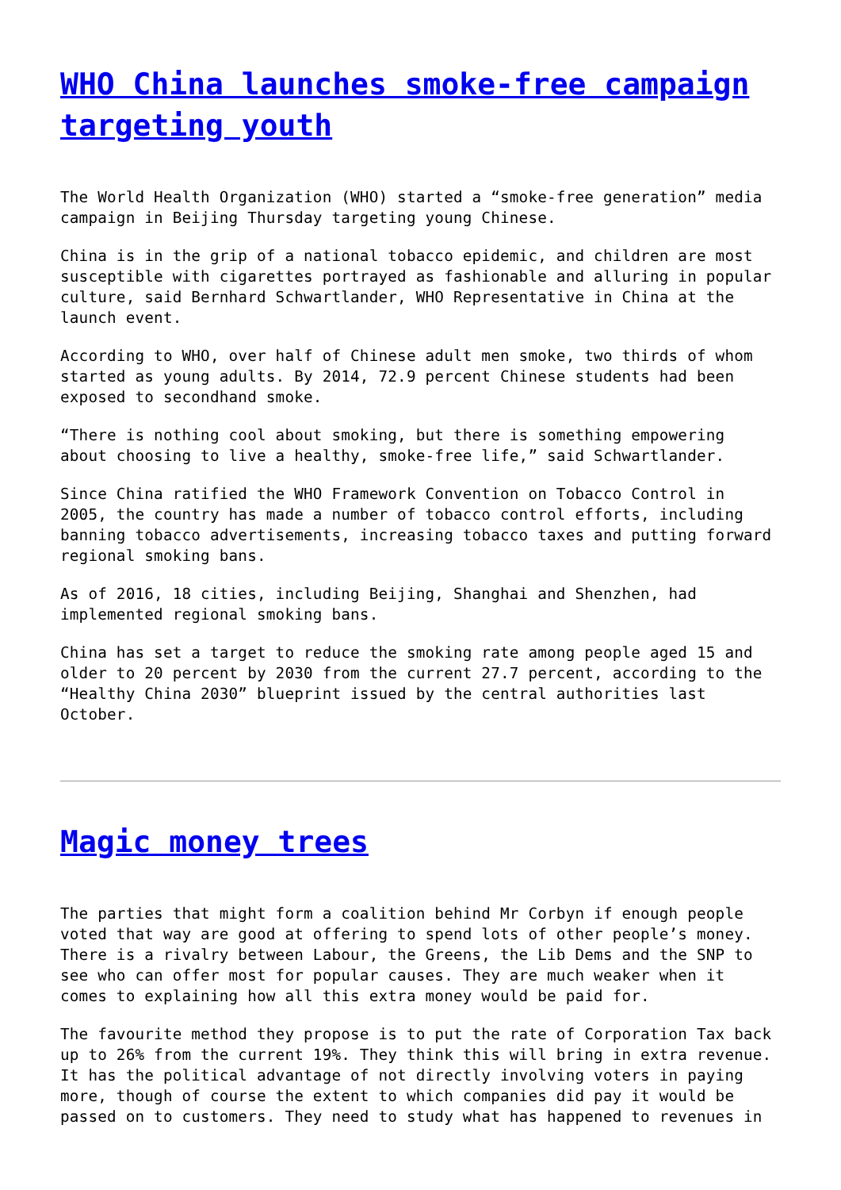WHO China launches smoke-free campaign targeting youth
The World Health Organization (WHO) started a “smoke-free generation” media campaign in Beijing Thursday targeting young Chinese.
China is in the grip of a national tobacco epidemic, and children are most susceptible with cigarettes portrayed as fashionable and alluring in popular culture, said Bernhard Schwartlander, WHO Representative in China at the launch event.
According to WHO, over half of Chinese adult men smoke, two thirds of whom started as young adults. By 2014, 72.9 percent Chinese students had been exposed to secondhand smoke.
“There is nothing cool about smoking, but there is something empowering about choosing to live a healthy, smoke-free life,” said Schwartlander.
Since China ratified the WHO Framework Convention on Tobacco Control in 2005, the country has made a number of tobacco control efforts, including banning tobacco advertisements, increasing tobacco taxes and putting forward regional smoking bans.
As of 2016, 18 cities, including Beijing, Shanghai and Shenzhen, had implemented regional smoking bans.
China has set a target to reduce the smoking rate among people aged 15 and older to 20 percent by 2030 from the current 27.7 percent, according to the “Healthy China 2030” blueprint issued by the central authorities last October.
Magic money trees
The parties that might form a coalition behind Mr Corbyn if enough people voted that way are good at offering to spend lots of other people’s money. There is a rivalry between Labour, the Greens, the Lib Dems and the SNP to see who can offer most for popular causes. They are much weaker when it comes to explaining how all this extra money would be paid for.
The favourite method they propose is to put the rate of Corporation Tax back up to 26% from the current 19%. They think this will bring in extra revenue. It has the political advantage of not directly involving voters in paying more, though of course the extent to which companies did pay it would be passed on to customers. They need to study what has happened to revenues in